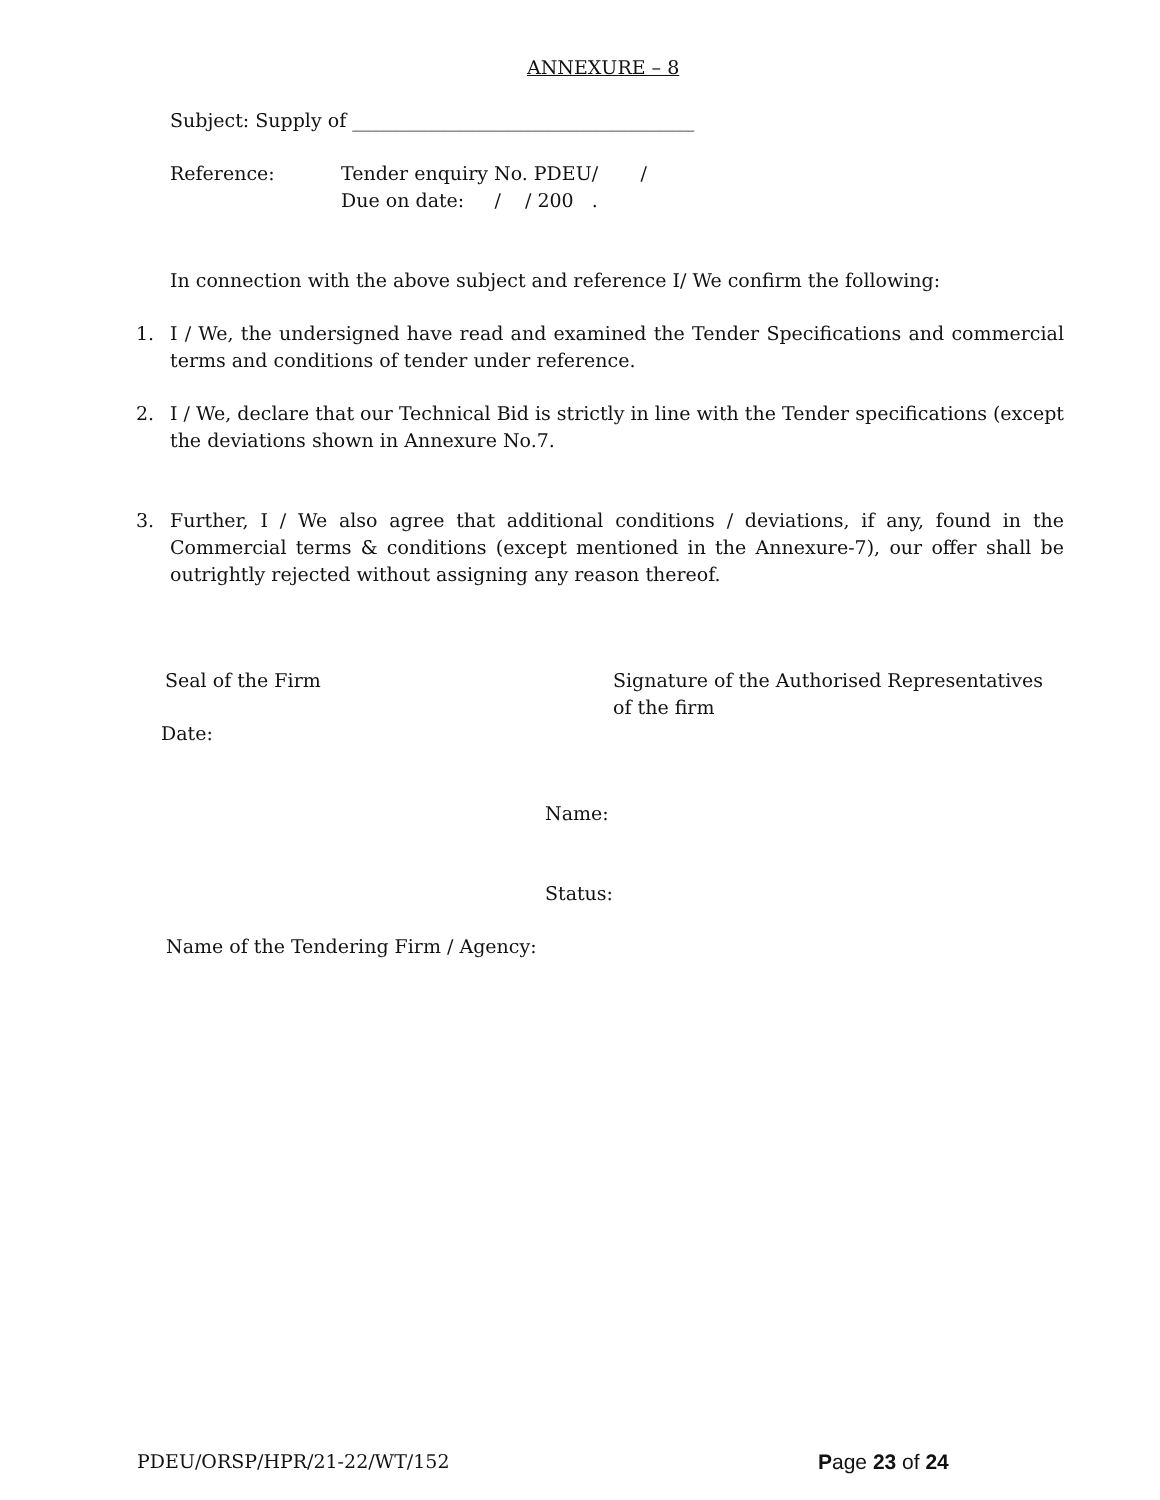ANNEXURE – 8
Subject: Supply of ____________________________________
Reference: Tender enquiry No. PDEU/ /
Due on date: / / 200 .
In connection with the above subject and reference I/ We confirm the following:
1. I / We, the undersigned have read and examined the Tender Specifications and commercial terms and conditions of tender under reference.
2. I / We, declare that our Technical Bid is strictly in line with the Tender specifications (except the deviations shown in Annexure No.7.
3. Further, I / We also agree that additional conditions / deviations, if any, found in the Commercial terms & conditions (except mentioned in the Annexure-7), our offer shall be outrightly rejected without assigning any reason thereof.
Seal of the Firm
Signature of the Authorised Representatives of the firm
Date:
Name:
Status:
Name of the Tendering Firm / Agency:
PDEU/ORSP/HPR/21-22/WT/152 Page 23 of 24